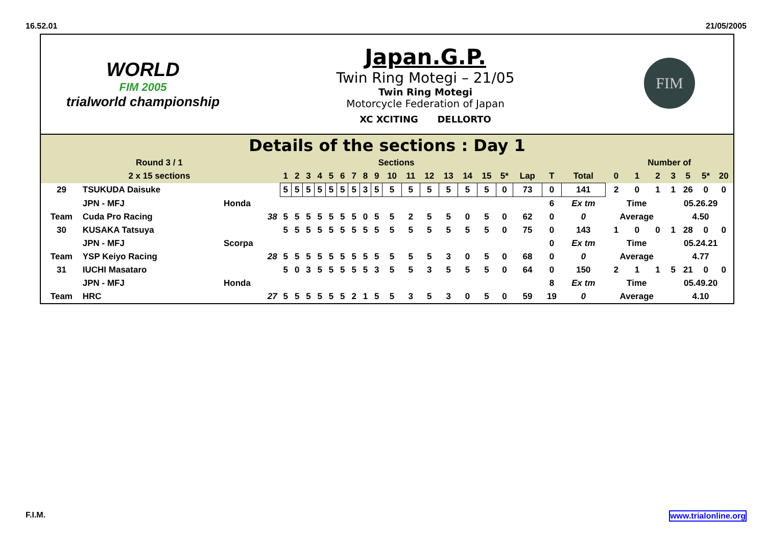16.52.01 21/05/2005
WORLD
FIM 2005
trialworld championship
Japan.G.P.
Twin Ring Motegi – 21/05
Twin Ring Motegi
Motorcycle Federation of Japan
XC XCITING DELLORTO
FIM
Details of the sections : Day 1
| Round 3 / 1 | | | | Sections | | | | | | | | | | | | | | | | | | | Number of | | | | | | |
| 2 x 15 sections | | | | 1 | 2 | 3 | 4 | 5 | 6 | 7 | 8 | 9 | 10 | 11 | 12 | 13 | 14 | 15 | 5* | Lap | T | Total | 0 | 1 | 2 | 3 | 5 | 5* | 20 |
| 29 | TSUKUDA Daisuke | | | 5 | 5 | 5 | 5 | 5 | 5 | 5 | 3 | 5 | 5 | 5 | 5 | 5 | 5 | 5 | 0 | 73 | 0 | 141 | 2 | 0 | 1 | 1 | 26 | 0 | 0 |
| | JPN - MFJ | Honda | | | | | | | | | | | | | | | | | | | 6 | Ex tm | Time | | | 05.26.29 | | | |
| Team | Cuda Pro Racing | 38 | | 5 | 5 | 5 | 5 | 5 | 5 | 5 | 0 | 5 | 5 | 2 | 5 | 5 | 0 | 5 | 0 | 62 | 0 | 0 | Average | | | 4.50 | | | |
| 30 | KUSAKA Tatsuya | | | 5 | 5 | 5 | 5 | 5 | 5 | 5 | 5 | 5 | 5 | 5 | 5 | 5 | 5 | 5 | 0 | 75 | 0 | 143 | 1 | 0 | 0 | 1 | 28 | 0 | 0 |
| | JPN - MFJ | Scorpa | | | | | | | | | | | | | | | | | | | 0 | Ex tm | Time | | | 05.24.21 | | | |
| Team | YSP Keiyo Racing | 28 | | 5 | 5 | 5 | 5 | 5 | 5 | 5 | 5 | 5 | 5 | 5 | 5 | 3 | 0 | 5 | 0 | 68 | 0 | 0 | Average | | | 4.77 | | | |
| 31 | IUCHI Masataro | | | 5 | 0 | 3 | 5 | 5 | 5 | 5 | 5 | 3 | 5 | 5 | 3 | 5 | 5 | 5 | 0 | 64 | 0 | 150 | 2 | 1 | 1 | 5 | 21 | 0 | 0 |
| | JPN - MFJ | Honda | | | | | | | | | | | | | | | | | | | 8 | Ex tm | Time | | | 05.49.20 | | | |
| Team | HRC | 27 | | 5 | 5 | 5 | 5 | 5 | 5 | 2 | 1 | 5 | 5 | 3 | 5 | 3 | 0 | 5 | 0 | 59 | 19 | 0 | Average | | | 4.10 | | | |
F.I.M. www.trialonline.org